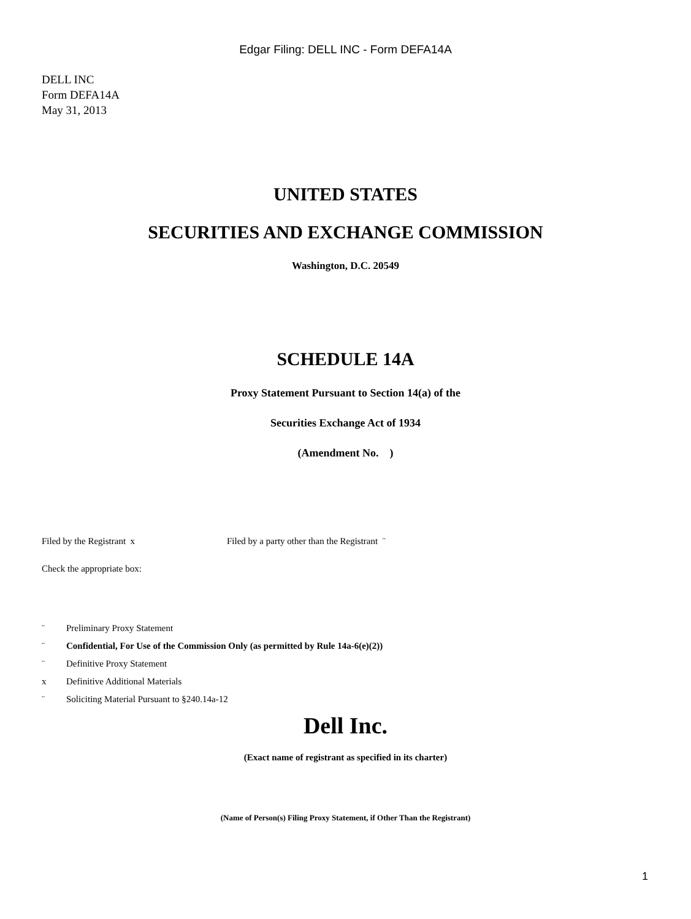Edgar Filing: DELL INC - Form DEFA14A
DELL INC
Form DEFA14A
May 31, 2013
UNITED STATES
SECURITIES AND EXCHANGE COMMISSION
Washington, D.C. 20549
SCHEDULE 14A
Proxy Statement Pursuant to Section 14(a) of the
Securities Exchange Act of 1934
(Amendment No. )
Filed by the Registrant x Filed by a party other than the Registrant ¨
Check the appropriate box:
¨ Preliminary Proxy Statement
¨ Confidential, For Use of the Commission Only (as permitted by Rule 14a-6(e)(2))
¨ Definitive Proxy Statement
x Definitive Additional Materials
¨ Soliciting Material Pursuant to §240.14a-12
Dell Inc.
(Exact name of registrant as specified in its charter)
(Name of Person(s) Filing Proxy Statement, if Other Than the Registrant)
1